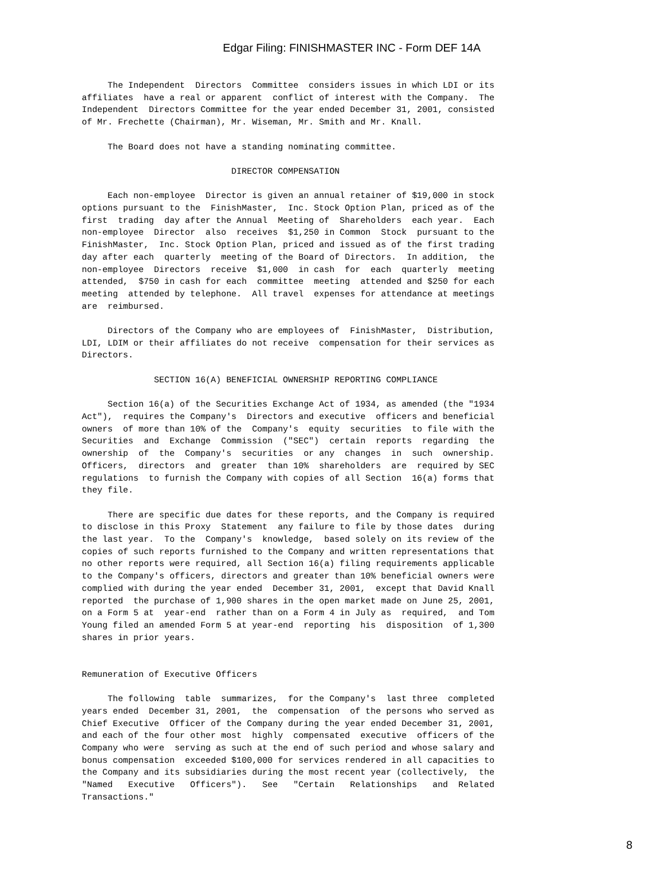Edgar Filing: FINISHMASTER INC - Form DEF 14A
The Independent Directors Committee considers issues in which LDI or its affiliates have a real or apparent conflict of interest with the Company. The Independent Directors Committee for the year ended December 31, 2001, consisted of Mr. Frechette (Chairman), Mr. Wiseman, Mr. Smith and Mr. Knall. The Board does not have a standing nominating committee. DIRECTOR COMPENSATION Each non-employee Director is given an annual retainer of $19,000 in stock options pursuant to the FinishMaster, Inc. Stock Option Plan, priced as of the first trading day after the Annual Meeting of Shareholders each year. Each non-employee Director also receives $1,250 in Common Stock pursuant to the FinishMaster, Inc. Stock Option Plan, priced and issued as of the first trading day after each quarterly meeting of the Board of Directors. In addition, the non-employee Directors receive $1,000 in cash for each quarterly meeting attended, $750 in cash for each committee meeting attended and $250 for each meeting attended by telephone. All travel expenses for attendance at meetings are reimbursed. Directors of the Company who are employees of FinishMaster, Distribution, LDI, LDIM or their affiliates do not receive compensation for their services as Directors. SECTION 16(A) BENEFICIAL OWNERSHIP REPORTING COMPLIANCE Section 16(a) of the Securities Exchange Act of 1934, as amended (the "1934 Act"), requires the Company's Directors and executive officers and beneficial owners of more than 10% of the Company's equity securities to file with the Securities and Exchange Commission ("SEC") certain reports regarding the ownership of the Company's securities or any changes in such ownership. Officers, directors and greater than 10% shareholders are required by SEC regulations to furnish the Company with copies of all Section 16(a) forms that they file. There are specific due dates for these reports, and the Company is required to disclose in this Proxy Statement any failure to file by those dates during the last year. To the Company's knowledge, based solely on its review of the copies of such reports furnished to the Company and written representations that no other reports were required, all Section 16(a) filing requirements applicable to the Company's officers, directors and greater than 10% beneficial owners were complied with during the year ended December 31, 2001, except that David Knall reported the purchase of 1,900 shares in the open market made on June 25, 2001, on a Form 5 at year-end rather than on a Form 4 in July as required, and Tom Young filed an amended Form 5 at year-end reporting his disposition of 1,300 shares in prior years. Remuneration of Executive Officers The following table summarizes, for the Company's last three completed years ended December 31, 2001, the compensation of the persons who served as Chief Executive Officer of the Company during the year ended December 31, 2001, and each of the four other most highly compensated executive officers of the Company who were serving as such at the end of such period and whose salary and bonus compensation exceeded $100,000 for services rendered in all capacities to the Company and its subsidiaries during the most recent year (collectively, the "Named Executive Officers"). See "Certain Relationships and Related Transactions."
8